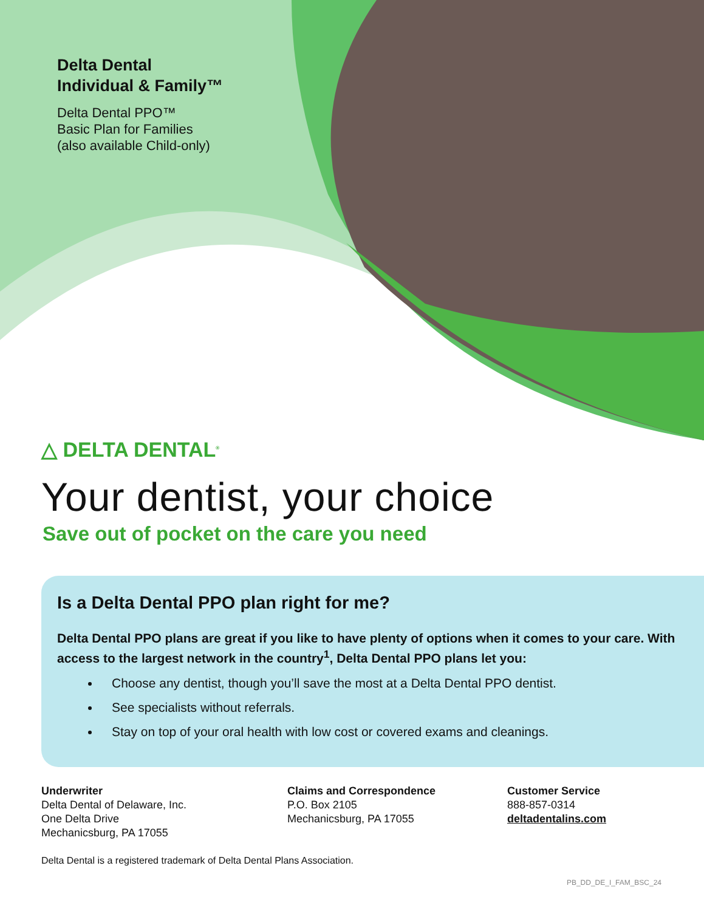Delta Dental
Individual & Family™
Delta Dental PPO™
Basic Plan for Families
(also available Child-only)
△ DELTA DENTAL<sup>®</sup>
Your dentist, your choice
Save out of pocket on the care you need
Is a Delta Dental PPO plan right for me?
Delta Dental PPO plans are great if you like to have plenty of options when it comes to your care. With access to the largest network in the country<sup>1</sup>, Delta Dental PPO plans let you:
Choose any dentist, though you’ll save the most at a Delta Dental PPO dentist.
See specialists without referrals.
Stay on top of your oral health with low cost or covered exams and cleanings.
Underwriter
Delta Dental of Delaware, Inc.
One Delta Drive
Mechanicsburg, PA 17055
Claims and Correspondence
P.O. Box 2105
Mechanicsburg, PA 17055
Customer Service
888-857-0314
deltadentalins.com
Delta Dental is a registered trademark of Delta Dental Plans Association.
PB_DD_DE_I_FAM_BSC_24